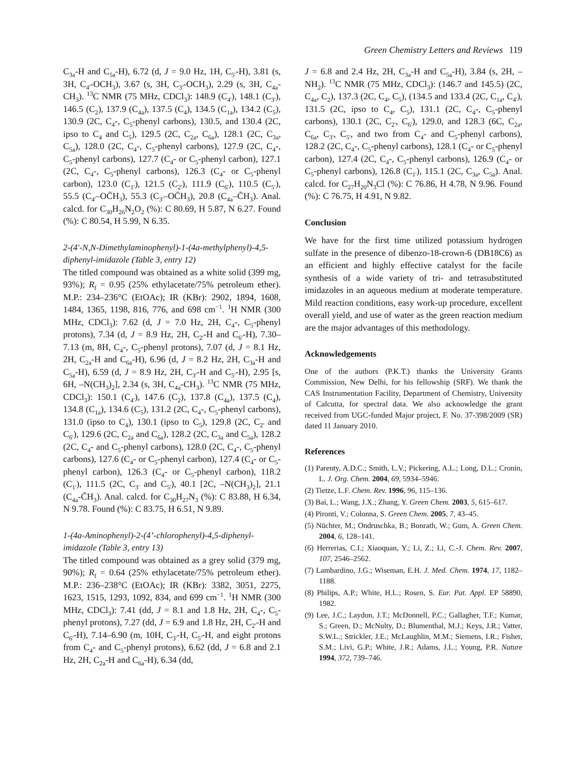Green Chemistry Letters and Reviews 119
C<sub>3a</sub>-H and C<sub>5a</sub>-H), 6.72 (d, J = 9.0 Hz, 1H, C<sub>5'</sub>-H), 3.81 (s, 3H, C<sub>4'</sub>-OCH<sub>3</sub>), 3.67 (s, 3H, C<sub>3'</sub>-OCH<sub>3</sub>), 2.29 (s, 3H, C<sub>4a</sub>-CH<sub>3</sub>). <sup>13</sup>C NMR (75 MHz, CDCl<sub>3</sub>): 148.9 (C<sub>4'</sub>), 148.1 (C<sub>3'</sub>), 146.5 (C<sub>2</sub>), 137.9 (C<sub>4a</sub>), 137.5 (C<sub>4</sub>), 134.5 (C<sub>1a</sub>), 134.2 (C<sub>5</sub>), 130.9 (2C, C<sub>4</sub>-, C<sub>5</sub>-phenyl carbons), 130.5, and 130.4 (2C, ipso to C<sub>4</sub> and C<sub>5</sub>), 129.5 (2C, C<sub>2a</sub>, C<sub>6a</sub>), 128.1 (2C, C<sub>3a</sub>, C<sub>5a</sub>), 128.0 (2C, C<sub>4</sub>-, C<sub>5</sub>-phenyl carbons), 127.9 (2C, C<sub>4</sub>-, C<sub>5</sub>-phenyl carbons), 127.7 (C<sub>4</sub>- or C<sub>5</sub>-phenyl carbon), 127.1 (2C, C<sub>4</sub>-, C<sub>5</sub>-phenyl carbons), 126.3 (C<sub>4</sub>- or C<sub>5</sub>-phenyl carbon), 123.0 (C<sub>1'</sub>), 121.5 (C<sub>2'</sub>), 111.9 (C<sub>6'</sub>), 110.5 (C<sub>5'</sub>), 55.5 (C<sub>4'</sub>–OC̄H<sub>3</sub>), 55.3 (C<sub>3'</sub>–OC̄H<sub>3</sub>), 20.8 (C<sub>4a</sub>–C̄H<sub>3</sub>). Anal. calcd. for C<sub>30</sub>H<sub>26</sub>N<sub>2</sub>O<sub>2</sub> (%): C 80.69, H 5.87, N 6.27. Found (%): C 80.54, H 5.99, N 6.35.
2-(4′-N,N-Dimethylaminophenyl)-1-(4a-methylphenyl)-4,5-diphenyl-imidazole (Table 3, entry 12)
The titled compound was obtained as a white solid (399 mg, 93%); R<sub>f</sub> = 0.95 (25% ethylacetate/75% petroleum ether). M.P.: 234–236°C (EtOAc); IR (KBr): 2902, 1894, 1608, 1484, 1365, 1198, 816, 776, and 698 cm<sup>−1</sup>. <sup>1</sup>H NMR (300 MHz, CDCl<sub>3</sub>): 7.62 (d, J = 7.0 Hz, 2H, C<sub>4</sub>-, C<sub>5</sub>-phenyl protons), 7.34 (d, J = 8.9 Hz, 2H, C<sub>2'</sub>-H and C<sub>6'</sub>-H), 7.30–7.13 (m, 8H, C<sub>4</sub>-, C<sub>5</sub>-phenyl protons), 7.07 (d, J = 8.1 Hz, 2H, C<sub>2a</sub>-H and C<sub>6a</sub>-H), 6.96 (d, J = 8.2 Hz, 2H, C<sub>3a</sub>-H and C<sub>5a</sub>-H), 6.59 (d, J = 8.9 Hz, 2H, C<sub>3'</sub>-H and C<sub>5'</sub>-H), 2.95 [s, 6H, –N(CH<sub>3</sub>)<sub>2</sub>], 2.34 (s, 3H, C<sub>4a</sub>-CH<sub>3</sub>). <sup>13</sup>C NMR (75 MHz, CDCl<sub>3</sub>): 150.1 (C<sub>4'</sub>), 147.6 (C<sub>2</sub>), 137.8 (C<sub>4a</sub>), 137.5 (C<sub>4</sub>), 134.8 (C<sub>1a</sub>), 134.6 (C<sub>5</sub>), 131.2 (2C, C<sub>4</sub>-, C<sub>5</sub>-phenyl carbons), 131.0 (ipso to C<sub>4</sub>), 130.1 (ipso to C<sub>5</sub>), 129.8 (2C, C<sub>2'</sub> and C<sub>6'</sub>), 129.6 (2C, C<sub>2a</sub> and C<sub>6a</sub>), 128.2 (2C, C<sub>3a</sub> and C<sub>5a</sub>), 128.2 (2C, C<sub>4</sub>- and C<sub>5</sub>-phenyl carbons), 128.0 (2C, C<sub>4</sub>-, C<sub>5</sub>-phenyl carbons), 127.6 (C<sub>4</sub>- or C<sub>5</sub>-phenyl carbon), 127.4 (C<sub>4</sub>- or C<sub>5</sub>-phenyl carbon), 126.3 (C<sub>4</sub>- or C<sub>5</sub>-phenyl carbon), 118.2 (C<sub>1'</sub>), 111.5 (2C, C<sub>3'</sub> and C<sub>5'</sub>), 40.1 [2C, –N(CH<sub>3</sub>)<sub>2</sub>], 21.1 (C<sub>4a</sub>-C̄H<sub>3</sub>). Anal. calcd. for C<sub>30</sub>H<sub>27</sub>N<sub>3</sub> (%): C 83.88, H 6.34, N 9.78. Found (%): C 83.75, H 6.51, N 9.89.
1-(4a-Aminophenyl)-2-(4’-chlorophenyl)-4,5-diphenyl-imidazole (Table 3, entry 13)
The titled compound was obtained as a grey solid (379 mg, 90%); R<sub>f</sub> = 0.64 (25% ethylacetate/75% petroleum ether). M.P.: 236–238°C (EtOAc); IR (KBr): 3382, 3051, 2275, 1623, 1515, 1293, 1092, 834, and 699 cm<sup>−1</sup>. <sup>1</sup>H NMR (300 MHz, CDCl<sub>3</sub>): 7.41 (dd, J = 8.1 and 1.8 Hz, 2H, C<sub>4</sub>-, C<sub>5</sub>-phenyl protons), 7.27 (dd, J = 6.9 and 1.8 Hz, 2H, C<sub>2'</sub>-H and C<sub>6'</sub>-H), 7.14–6.90 (m, 10H, C<sub>3'</sub>-H, C<sub>5'</sub>-H, and eight protons from C<sub>4</sub>- and C<sub>5</sub>-phenyl protons), 6.62 (dd, J = 6.8 and 2.1 Hz, 2H, C<sub>2a</sub>-H and C<sub>6a</sub>-H), 6.34 (dd,
J = 6.8 and 2.4 Hz, 2H, C<sub>3a</sub>-H and C<sub>5a</sub>-H), 3.84 (s, 2H, –NH<sub>2</sub>). <sup>13</sup>C NMR (75 MHz, CDCl<sub>3</sub>): (146.7 and 145.5) (2C, C<sub>4a</sub>, C<sub>2</sub>), 137.3 (2C, C<sub>4</sub>, C<sub>5</sub>), (134.5 and 133.4 (2C, C<sub>1a</sub>, C<sub>4'</sub>), 131.5 (2C, ipso to C<sub>4</sub>, C<sub>5</sub>), 131.1 (2C, C<sub>4</sub>-, C<sub>5</sub>-phenyl carbons), 130.1 (2C, C<sub>2'</sub>, C<sub>6'</sub>), 129.0, and 128.3 (6C, C<sub>2a</sub>, C<sub>6a</sub>, C<sub>3'</sub>, C<sub>5'</sub>, and two from C<sub>4</sub>- and C<sub>5</sub>-phenyl carbons), 128.2 (2C, C<sub>4</sub>-, C<sub>5</sub>-phenyl carbons), 128.1 (C<sub>4</sub>- or C<sub>5</sub>-phenyl carbon), 127.4 (2C, C<sub>4</sub>-, C<sub>5</sub>-phenyl carbons), 126.9 (C<sub>4</sub>- or C<sub>5</sub>-phenyl carbons), 126.8 (C<sub>1'</sub>), 115.1 (2C, C<sub>3a</sub>, C<sub>5a</sub>). Anal. calcd. for C<sub>27</sub>H<sub>20</sub>N<sub>3</sub>Cl (%): C 76.86, H 4.78, N 9.96. Found (%): C 76.75, H 4.91, N 9.82.
Conclusion
We have for the first time utilized potassium hydrogen sulfate in the presence of dibenzo-18-crown-6 (DB18C6) as an efficient and highly effective catalyst for the facile synthesis of a wide variety of tri- and tetrasubstituted imidazoles in an aqueous medium at moderate temperature. Mild reaction conditions, easy work-up procedure, excellent overall yield, and use of water as the green reaction medium are the major advantages of this methodology.
Acknowledgements
One of the authors (P.K.T.) thanks the University Grants Commission, New Delhi, for his fellowship (SRF). We thank the CAS Instrumentation Facility, Department of Chemistry, University of Calcutta, for spectral data. We also acknowledge the grant received from UGC-funded Major project, F. No. 37-398/2009 (SR) dated 11 January 2010.
References
(1) Parenty, A.D.C.; Smith, L.V.; Pickering, A.L.; Long, D.L.; Cronin, L. J. Org. Chem. 2004, 69, 5934–5946.
(2) Tietze, L.F. Chem. Rev. 1996, 96, 115–136.
(3) Bai, L.; Wang, J.X.; Zhang, Y. Green Chem. 2003, 5, 615–617.
(4) Pironti, V.; Colonna, S. Green Chem. 2005, 7, 43–45.
(5) Nüchter, M.; Ondruschka, B.; Bonrath, W.; Gum, A. Green Chem. 2004, 6, 128–141.
(6) Herrerias, C.I.; Xiaoquan, Y.; Li, Z.; Li, C.-J. Chem. Rev. 2007, 107, 2546–2562.
(7) Lambardino, J.G.; Wiseman, E.H. J. Med. Chem. 1974, 17, 1182–1188.
(8) Philips, A.P.; White, H.L.; Rosen, S. Eur. Pat. Appl. EP 58890, 1982.
(9) Lee, J.C.; Laydon, J.T.; McDonnell, P.C.; Gallagher, T.F.; Kumar, S.; Green, D.; McNulty, D.; Blumenthal, M.J.; Keys, J.R.; Vatter, S.W.L.; Strickler, J.E.; McLaughlin, M.M.; Siemens, I.R.; Fisher, S.M.; Livi, G.P.; White, J.R.; Adams, J.L.; Young, P.R. Nature 1994, 372, 739–746.